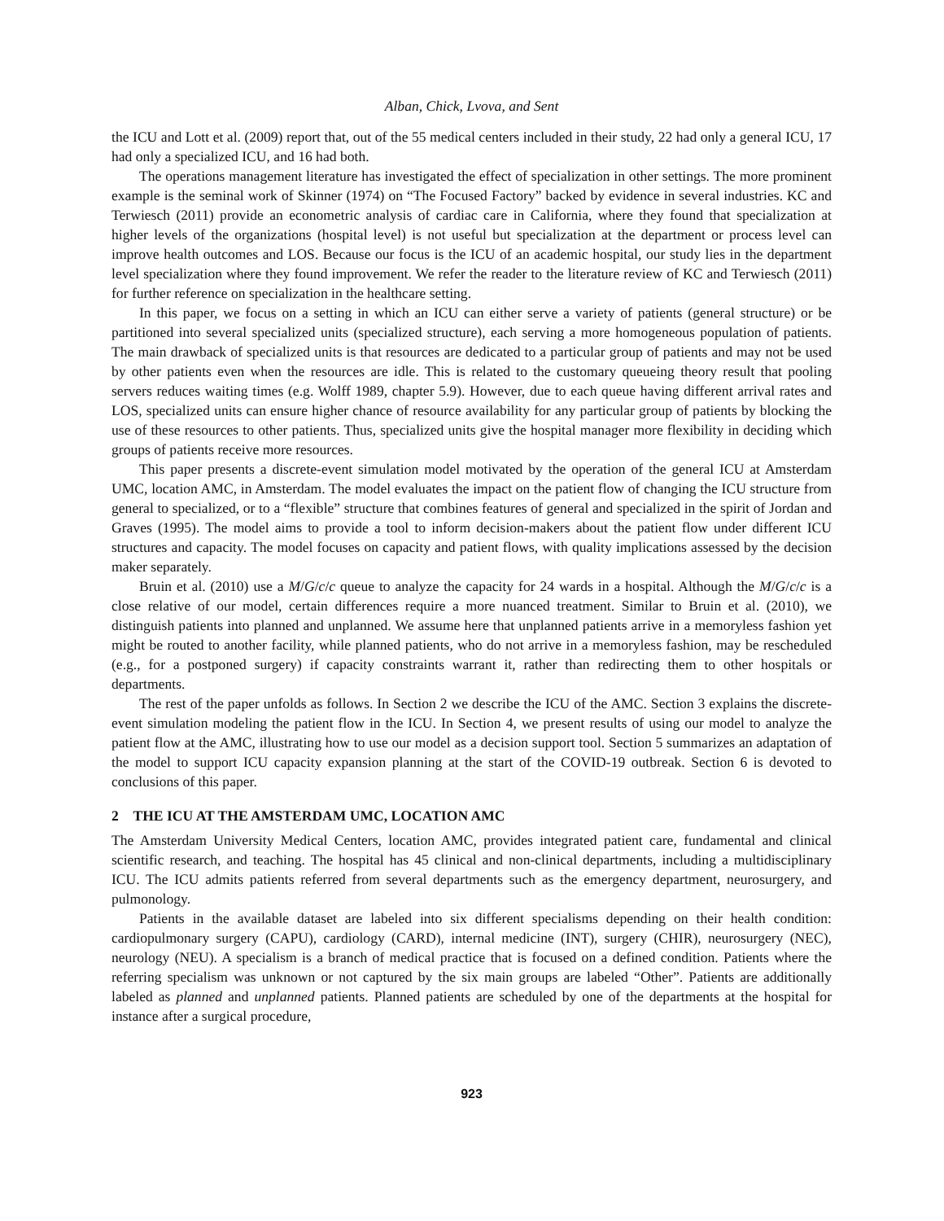Alban, Chick, Lvova, and Sent
the ICU and Lott et al. (2009) report that, out of the 55 medical centers included in their study, 22 had only a general ICU, 17 had only a specialized ICU, and 16 had both.
The operations management literature has investigated the effect of specialization in other settings. The more prominent example is the seminal work of Skinner (1974) on “The Focused Factory” backed by evidence in several industries. KC and Terwiesch (2011) provide an econometric analysis of cardiac care in California, where they found that specialization at higher levels of the organizations (hospital level) is not useful but specialization at the department or process level can improve health outcomes and LOS. Because our focus is the ICU of an academic hospital, our study lies in the department level specialization where they found improvement. We refer the reader to the literature review of KC and Terwiesch (2011) for further reference on specialization in the healthcare setting.
In this paper, we focus on a setting in which an ICU can either serve a variety of patients (general structure) or be partitioned into several specialized units (specialized structure), each serving a more homogeneous population of patients. The main drawback of specialized units is that resources are dedicated to a particular group of patients and may not be used by other patients even when the resources are idle. This is related to the customary queueing theory result that pooling servers reduces waiting times (e.g. Wolff 1989, chapter 5.9). However, due to each queue having different arrival rates and LOS, specialized units can ensure higher chance of resource availability for any particular group of patients by blocking the use of these resources to other patients. Thus, specialized units give the hospital manager more flexibility in deciding which groups of patients receive more resources.
This paper presents a discrete-event simulation model motivated by the operation of the general ICU at Amsterdam UMC, location AMC, in Amsterdam. The model evaluates the impact on the patient flow of changing the ICU structure from general to specialized, or to a “flexible” structure that combines features of general and specialized in the spirit of Jordan and Graves (1995). The model aims to provide a tool to inform decision-makers about the patient flow under different ICU structures and capacity. The model focuses on capacity and patient flows, with quality implications assessed by the decision maker separately.
Bruin et al. (2010) use a M/G/c/c queue to analyze the capacity for 24 wards in a hospital. Although the M/G/c/c is a close relative of our model, certain differences require a more nuanced treatment. Similar to Bruin et al. (2010), we distinguish patients into planned and unplanned. We assume here that unplanned patients arrive in a memoryless fashion yet might be routed to another facility, while planned patients, who do not arrive in a memoryless fashion, may be rescheduled (e.g., for a postponed surgery) if capacity constraints warrant it, rather than redirecting them to other hospitals or departments.
The rest of the paper unfolds as follows. In Section 2 we describe the ICU of the AMC. Section 3 explains the discrete-event simulation modeling the patient flow in the ICU. In Section 4, we present results of using our model to analyze the patient flow at the AMC, illustrating how to use our model as a decision support tool. Section 5 summarizes an adaptation of the model to support ICU capacity expansion planning at the start of the COVID-19 outbreak. Section 6 is devoted to conclusions of this paper.
2 THE ICU AT THE AMSTERDAM UMC, LOCATION AMC
The Amsterdam University Medical Centers, location AMC, provides integrated patient care, fundamental and clinical scientific research, and teaching. The hospital has 45 clinical and non-clinical departments, including a multidisciplinary ICU. The ICU admits patients referred from several departments such as the emergency department, neurosurgery, and pulmonology.
Patients in the available dataset are labeled into six different specialisms depending on their health condition: cardiopulmonary surgery (CAPU), cardiology (CARD), internal medicine (INT), surgery (CHIR), neurosurgery (NEC), neurology (NEU). A specialism is a branch of medical practice that is focused on a defined condition. Patients where the referring specialism was unknown or not captured by the six main groups are labeled “Other”. Patients are additionally labeled as planned and unplanned patients. Planned patients are scheduled by one of the departments at the hospital for instance after a surgical procedure,
923